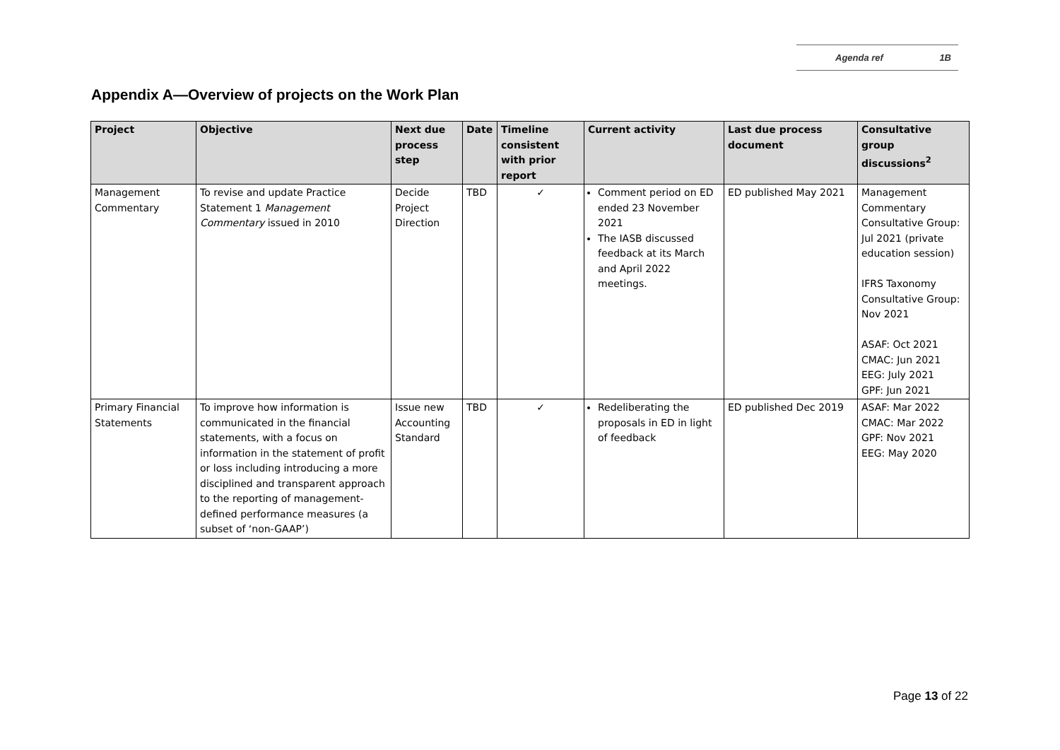Agenda ref 1B
Appendix A—Overview of projects on the Work Plan
| Project | Objective | Next due process step | Date | Timeline consistent with prior report | Current activity | Last due process document | Consultative group discussions<sup>2</sup> |
| --- | --- | --- | --- | --- | --- | --- | --- |
| Management Commentary | To revise and update Practice Statement 1 Management Commentary issued in 2010 | Decide Project Direction | TBD | ✓ | Comment period on ED ended 23 November 2021 The IASB discussed feedback at its March and April 2022 meetings. | ED published May 2021 | Management Commentary Consultative Group: Jul 2021 (private education session) IFRS Taxonomy Consultative Group: Nov 2021 ASAF: Oct 2021 CMAC: Jun 2021 EEG: July 2021 GPF: Jun 2021 |
| Primary Financial Statements | To improve how information is communicated in the financial statements, with a focus on information in the statement of profit or loss including introducing a more disciplined and transparent approach to the reporting of management-defined performance measures (a subset of ‘non-GAAP’) | Issue new Accounting Standard | TBD | ✓ | Redeliberating the proposals in ED in light of feedback | ED published Dec 2019 | ASAF: Mar 2022 CMAC: Mar 2022 GPF: Nov 2021 EEG: May 2020 |
Page 13 of 22